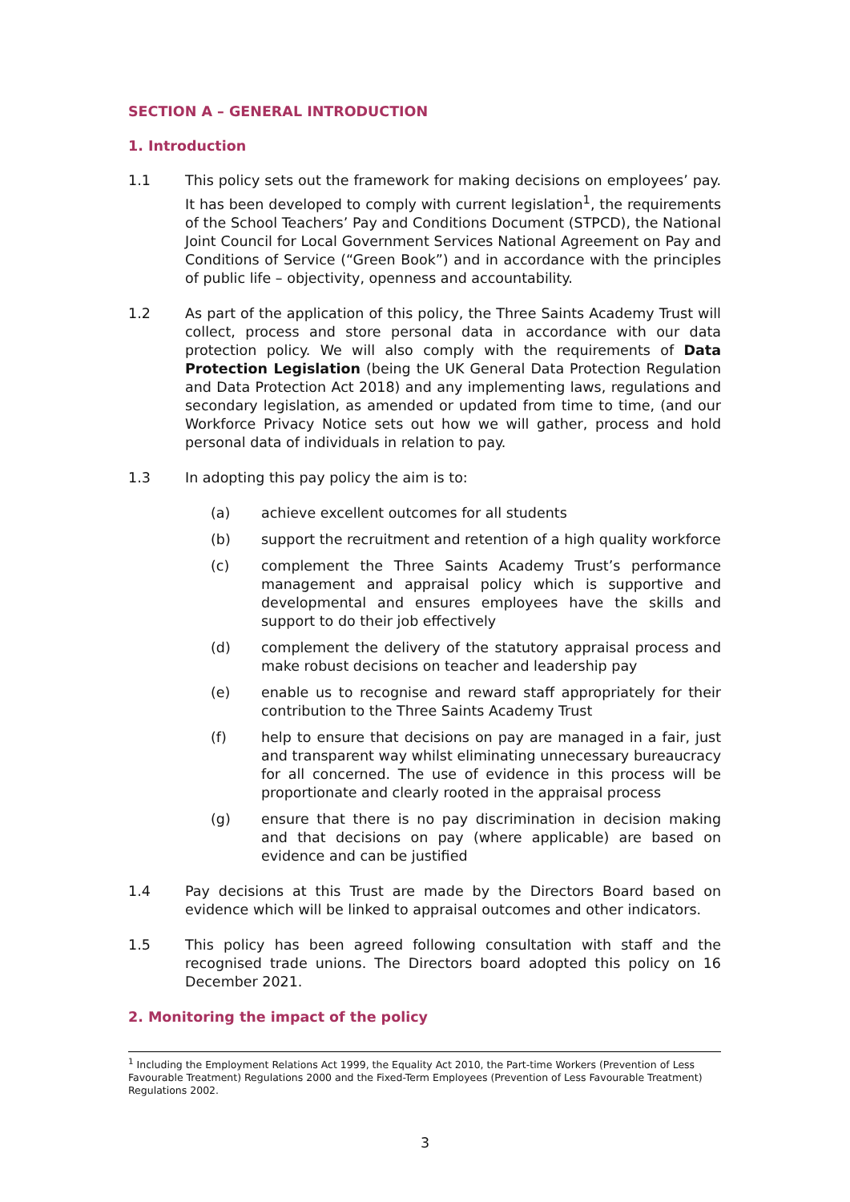SECTION A – GENERAL INTRODUCTION
1. Introduction
1.1 This policy sets out the framework for making decisions on employees’ pay. It has been developed to comply with current legislation<sup>1</sup>, the requirements of the School Teachers’ Pay and Conditions Document (STPCD), the National Joint Council for Local Government Services National Agreement on Pay and Conditions of Service (“Green Book”) and in accordance with the principles of public life – objectivity, openness and accountability.
1.2 As part of the application of this policy, the Three Saints Academy Trust will collect, process and store personal data in accordance with our data protection policy. We will also comply with the requirements of Data Protection Legislation (being the UK General Data Protection Regulation and Data Protection Act 2018) and any implementing laws, regulations and secondary legislation, as amended or updated from time to time, (and our Workforce Privacy Notice sets out how we will gather, process and hold personal data of individuals in relation to pay.
1.3 In adopting this pay policy the aim is to:
(a) achieve excellent outcomes for all students
(b) support the recruitment and retention of a high quality workforce
(c) complement the Three Saints Academy Trust’s performance management and appraisal policy which is supportive and developmental and ensures employees have the skills and support to do their job effectively
(d) complement the delivery of the statutory appraisal process and make robust decisions on teacher and leadership pay
(e) enable us to recognise and reward staff appropriately for their contribution to the Three Saints Academy Trust
(f) help to ensure that decisions on pay are managed in a fair, just and transparent way whilst eliminating unnecessary bureaucracy for all concerned. The use of evidence in this process will be proportionate and clearly rooted in the appraisal process
(g) ensure that there is no pay discrimination in decision making and that decisions on pay (where applicable) are based on evidence and can be justified
1.4 Pay decisions at this Trust are made by the Directors Board based on evidence which will be linked to appraisal outcomes and other indicators.
1.5 This policy has been agreed following consultation with staff and the recognised trade unions. The Directors board adopted this policy on 16 December 2021.
2. Monitoring the impact of the policy
<sup>1</sup> Including the Employment Relations Act 1999, the Equality Act 2010, the Part-time Workers (Prevention of Less Favourable Treatment) Regulations 2000 and the Fixed-Term Employees (Prevention of Less Favourable Treatment) Regulations 2002.
3